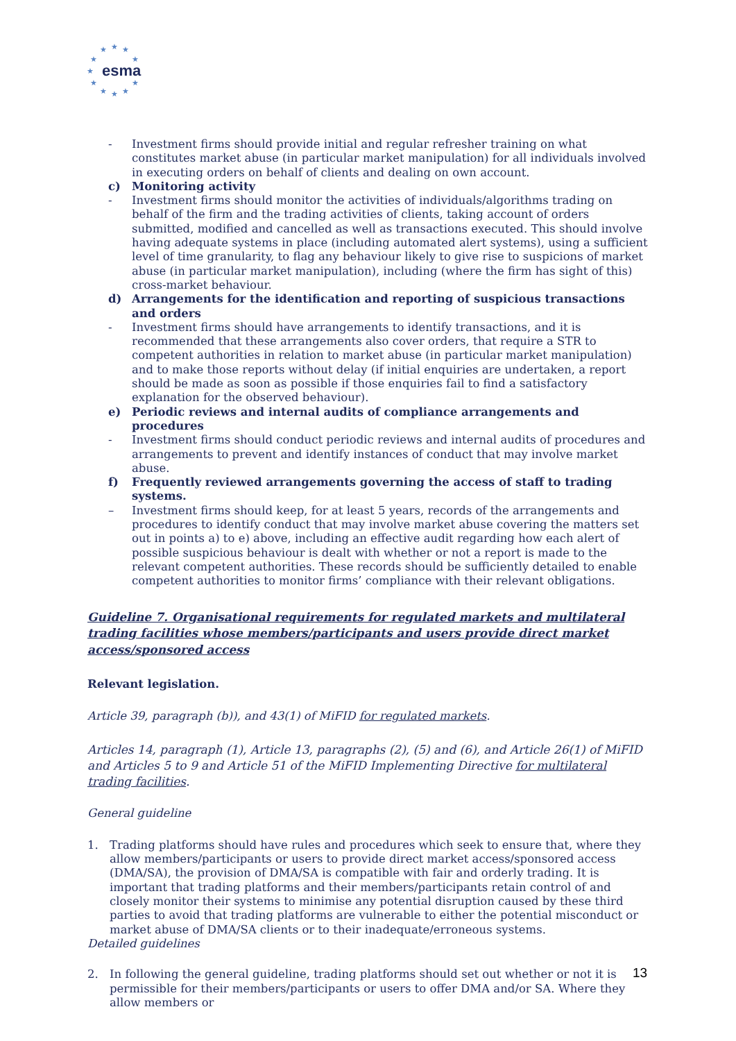★
★
★
★
★
★
★
★
★
★
★
esma
- Investment firms should provide initial and regular refresher training on what constitutes market abuse (in particular market manipulation) for all individuals involved in executing orders on behalf of clients and dealing on own account.
c) Monitoring activity
- Investment firms should monitor the activities of individuals/algorithms trading on behalf of the firm and the trading activities of clients, taking account of orders submitted, modified and cancelled as well as transactions executed. This should involve having adequate systems in place (including automated alert systems), using a sufficient level of time granularity, to flag any behaviour likely to give rise to suspicions of market abuse (in particular market manipulation), including (where the firm has sight of this) cross-market behaviour.
d) Arrangements for the identification and reporting of suspicious transactions and orders
- Investment firms should have arrangements to identify transactions, and it is recommended that these arrangements also cover orders, that require a STR to competent authorities in relation to market abuse (in particular market manipulation) and to make those reports without delay (if initial enquiries are undertaken, a report should be made as soon as possible if those enquiries fail to find a satisfactory explanation for the observed behaviour).
e) Periodic reviews and internal audits of compliance arrangements and procedures
- Investment firms should conduct periodic reviews and internal audits of procedures and arrangements to prevent and identify instances of conduct that may involve market abuse.
f) Frequently reviewed arrangements governing the access of staff to trading systems.
– Investment firms should keep, for at least 5 years, records of the arrangements and procedures to identify conduct that may involve market abuse covering the matters set out in points a) to e) above, including an effective audit regarding how each alert of possible suspicious behaviour is dealt with whether or not a report is made to the relevant competent authorities. These records should be sufficiently detailed to enable competent authorities to monitor firms’ compliance with their relevant obligations.
Guideline 7. Organisational requirements for regulated markets and multilateral trading facilities whose members/participants and users provide direct market access/sponsored access
Relevant legislation.
Article 39, paragraph (b)), and 43(1) of MiFID for regulated markets.
Articles 14, paragraph (1), Article 13, paragraphs (2), (5) and (6), and Article 26(1) of MiFID and Articles 5 to 9 and Article 51 of the MiFID Implementing Directive for multilateral trading facilities.
General guideline
1. Trading platforms should have rules and procedures which seek to ensure that, where they allow members/participants or users to provide direct market access/sponsored access (DMA/SA), the provision of DMA/SA is compatible with fair and orderly trading. It is important that trading platforms and their members/participants retain control of and closely monitor their systems to minimise any potential disruption caused by these third parties to avoid that trading platforms are vulnerable to either the potential misconduct or market abuse of DMA/SA clients or to their inadequate/erroneous systems.
Detailed guidelines
2. In following the general guideline, trading platforms should set out whether or not it is permissible for their members/participants or users to offer DMA and/or SA. Where they allow members or
13